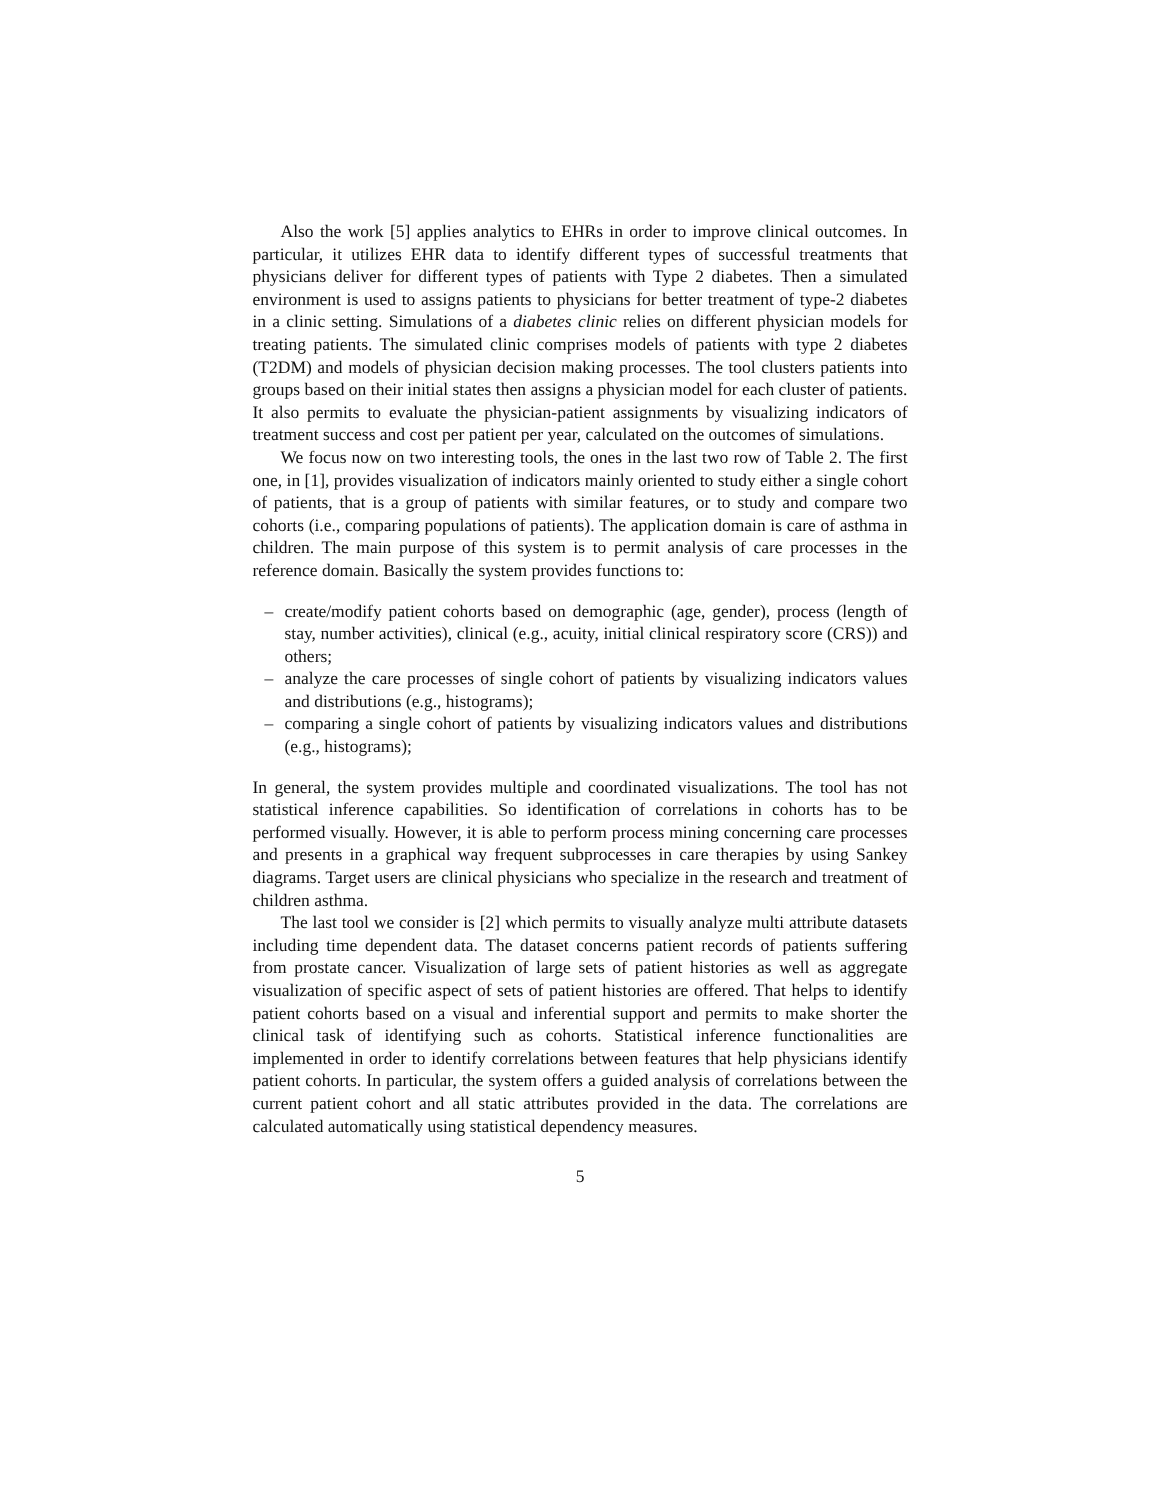Also the work [5] applies analytics to EHRs in order to improve clinical outcomes. In particular, it utilizes EHR data to identify different types of successful treatments that physicians deliver for different types of patients with Type 2 diabetes. Then a simulated environment is used to assigns patients to physicians for better treatment of type-2 diabetes in a clinic setting. Simulations of a diabetes clinic relies on different physician models for treating patients. The simulated clinic comprises models of patients with type 2 diabetes (T2DM) and models of physician decision making processes. The tool clusters patients into groups based on their initial states then assigns a physician model for each cluster of patients. It also permits to evaluate the physician-patient assignments by visualizing indicators of treatment success and cost per patient per year, calculated on the outcomes of simulations.
We focus now on two interesting tools, the ones in the last two row of Table 2. The first one, in [1], provides visualization of indicators mainly oriented to study either a single cohort of patients, that is a group of patients with similar features, or to study and compare two cohorts (i.e., comparing populations of patients). The application domain is care of asthma in children. The main purpose of this system is to permit analysis of care processes in the reference domain. Basically the system provides functions to:
– create/modify patient cohorts based on demographic (age, gender), process (length of stay, number activities), clinical (e.g., acuity, initial clinical respiratory score (CRS)) and others;
– analyze the care processes of single cohort of patients by visualizing indicators values and distributions (e.g., histograms);
– comparing a single cohort of patients by visualizing indicators values and distributions (e.g., histograms);
In general, the system provides multiple and coordinated visualizations. The tool has not statistical inference capabilities. So identification of correlations in cohorts has to be performed visually. However, it is able to perform process mining concerning care processes and presents in a graphical way frequent subprocesses in care therapies by using Sankey diagrams. Target users are clinical physicians who specialize in the research and treatment of children asthma.
The last tool we consider is [2] which permits to visually analyze multi attribute datasets including time dependent data. The dataset concerns patient records of patients suffering from prostate cancer. Visualization of large sets of patient histories as well as aggregate visualization of specific aspect of sets of patient histories are offered. That helps to identify patient cohorts based on a visual and inferential support and permits to make shorter the clinical task of identifying such as cohorts. Statistical inference functionalities are implemented in order to identify correlations between features that help physicians identify patient cohorts. In particular, the system offers a guided analysis of correlations between the current patient cohort and all static attributes provided in the data. The correlations are calculated automatically using statistical dependency measures.
5